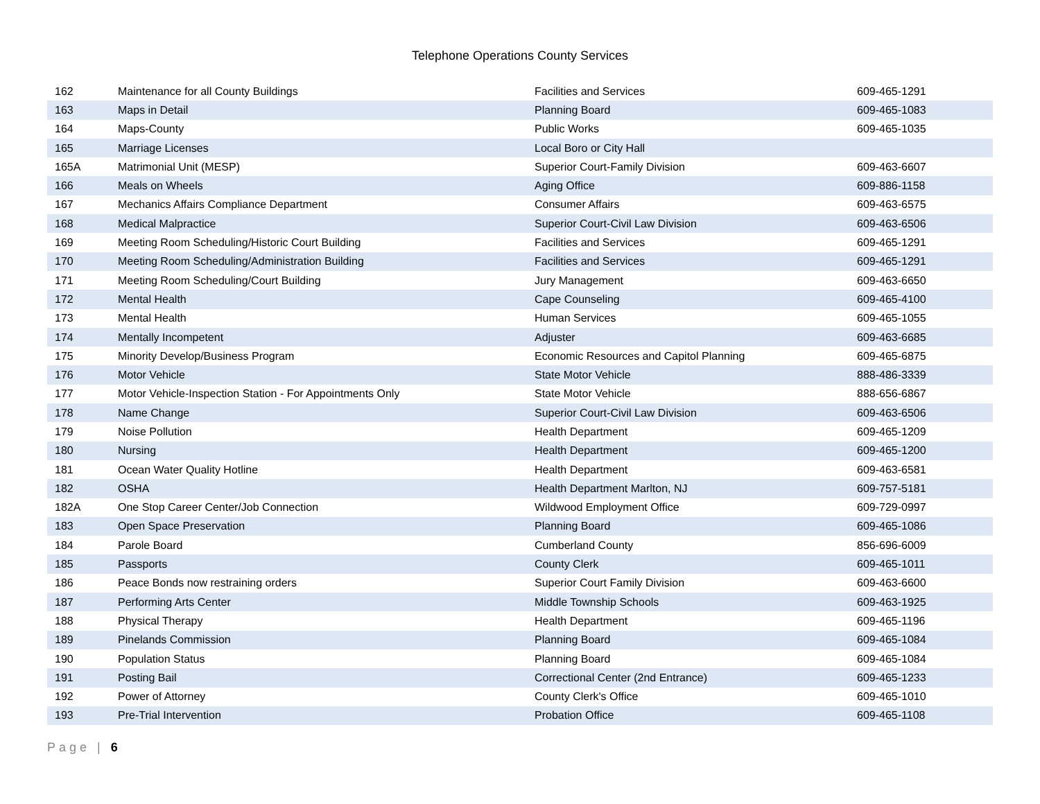Telephone Operations County Services
| 162 | Maintenance for all County Buildings | Facilities and Services | 609-465-1291 |
| 163 | Maps in Detail | Planning Board | 609-465-1083 |
| 164 | Maps-County | Public Works | 609-465-1035 |
| 165 | Marriage Licenses | Local Boro or City Hall | |
| 165A | Matrimonial Unit (MESP) | Superior Court-Family Division | 609-463-6607 |
| 166 | Meals on Wheels | Aging Office | 609-886-1158 |
| 167 | Mechanics Affairs Compliance Department | Consumer Affairs | 609-463-6575 |
| 168 | Medical Malpractice | Superior Court-Civil Law Division | 609-463-6506 |
| 169 | Meeting Room Scheduling/Historic Court Building | Facilities and Services | 609-465-1291 |
| 170 | Meeting Room Scheduling/Administration Building | Facilities and Services | 609-465-1291 |
| 171 | Meeting Room Scheduling/Court Building | Jury Management | 609-463-6650 |
| 172 | Mental Health | Cape Counseling | 609-465-4100 |
| 173 | Mental Health | Human Services | 609-465-1055 |
| 174 | Mentally Incompetent | Adjuster | 609-463-6685 |
| 175 | Minority Develop/Business Program | Economic Resources and Capitol Planning | 609-465-6875 |
| 176 | Motor Vehicle | State Motor Vehicle | 888-486-3339 |
| 177 | Motor Vehicle-Inspection Station - For Appointments Only | State Motor Vehicle | 888-656-6867 |
| 178 | Name Change | Superior Court-Civil Law Division | 609-463-6506 |
| 179 | Noise Pollution | Health Department | 609-465-1209 |
| 180 | Nursing | Health Department | 609-465-1200 |
| 181 | Ocean Water Quality Hotline | Health Department | 609-463-6581 |
| 182 | OSHA | Health Department Marlton, NJ | 609-757-5181 |
| 182A | One Stop Career Center/Job Connection | Wildwood Employment Office | 609-729-0997 |
| 183 | Open Space Preservation | Planning Board | 609-465-1086 |
| 184 | Parole Board | Cumberland County | 856-696-6009 |
| 185 | Passports | County Clerk | 609-465-1011 |
| 186 | Peace Bonds now restraining orders | Superior Court Family Division | 609-463-6600 |
| 187 | Performing Arts Center | Middle Township Schools | 609-463-1925 |
| 188 | Physical Therapy | Health Department | 609-465-1196 |
| 189 | Pinelands Commission | Planning Board | 609-465-1084 |
| 190 | Population Status | Planning Board | 609-465-1084 |
| 191 | Posting Bail | Correctional Center (2nd Entrance) | 609-465-1233 |
| 192 | Power of Attorney | County Clerk's Office | 609-465-1010 |
| 193 | Pre-Trial Intervention | Probation Office | 609-465-1108 |
Page | 6